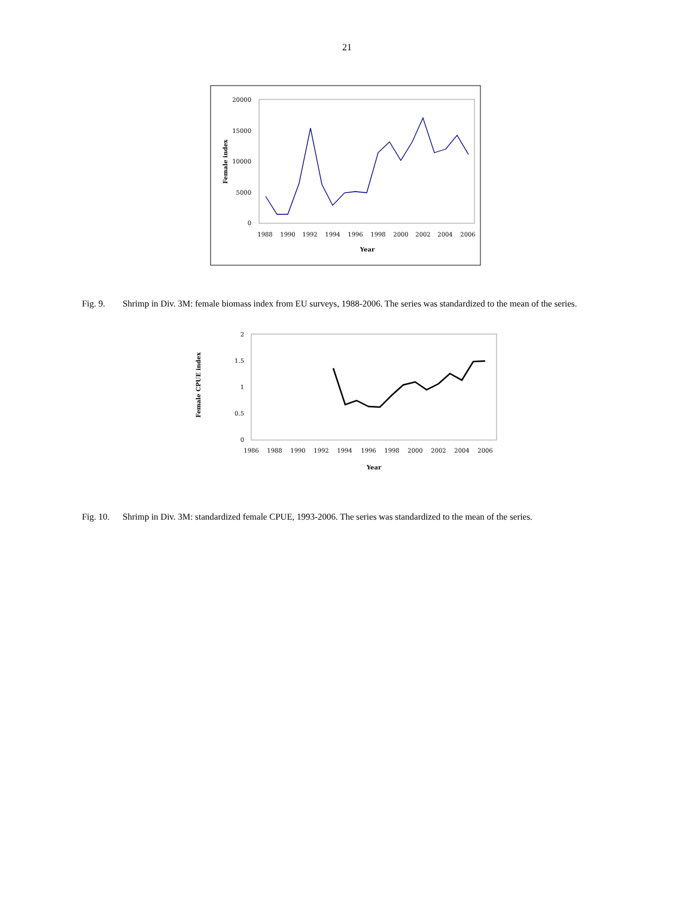21
20000
15000
10000
5000
0
Female index
1988
1990
1992
1994
1996
1998
2000
2002
2004
2006
Year
Fig. 9. Shrimp in Div. 3M: female biomass index from EU surveys, 1988-2006. The series was standardized to the mean of the series.
2
1.5
1
0.5
0
Female CPUE index
1986
1988
1990
1992
1994
1996
1998
2000
2002
2004
2006
Year
Fig. 10. Shrimp in Div. 3M: standardized female CPUE, 1993-2006. The series was standardized to the mean of the series.